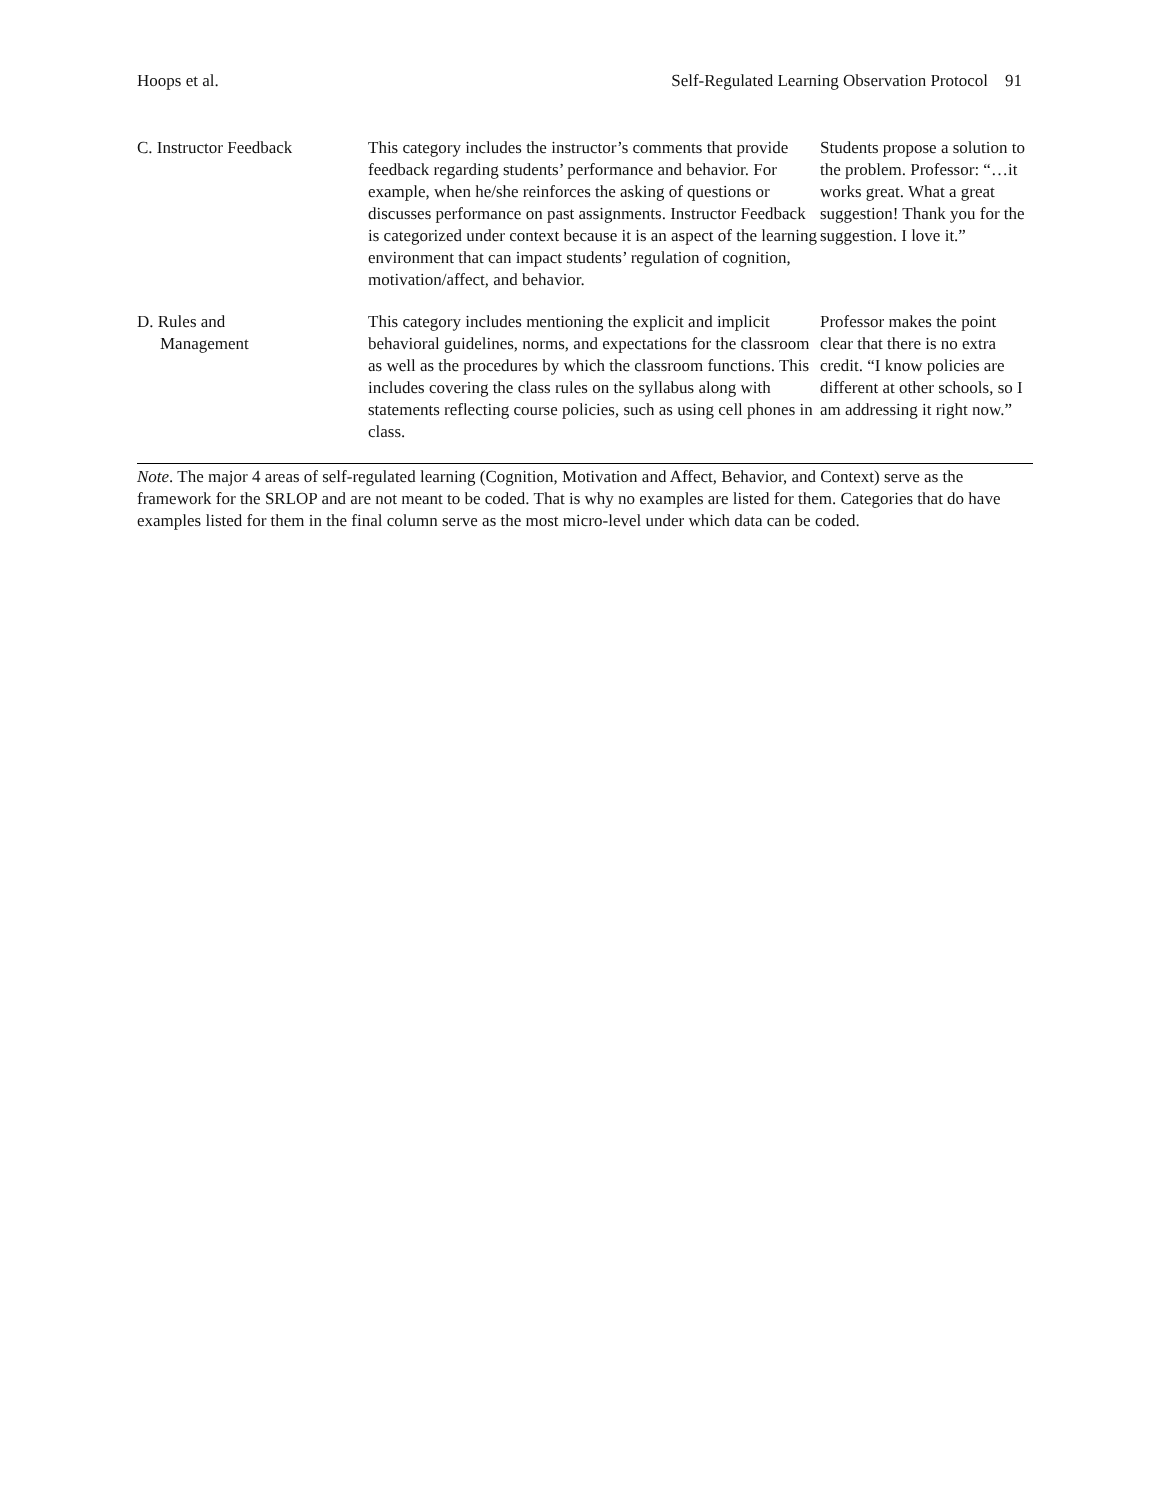Hoops et al. Self-Regulated Learning Observation Protocol 91
| C. Instructor Feedback | This category includes the instructor’s comments that provide feedback regarding students’ performance and behavior. For example, when he/she reinforces the asking of questions or discusses performance on past assignments. Instructor Feedback is categorized under context because it is an aspect of the learning environment that can impact students’ regulation of cognition, motivation/affect, and behavior. | Students propose a solution to the problem. Professor: “…it works great. What a great suggestion! Thank you for the suggestion. I love it.” |
| D. Rules and Management | This category includes mentioning the explicit and implicit behavioral guidelines, norms, and expectations for the classroom as well as the procedures by which the classroom functions. This includes covering the class rules on the syllabus along with statements reflecting course policies, such as using cell phones in class. | Professor makes the point clear that there is no extra credit. “I know policies are different at other schools, so I am addressing it right now.” |
Note. The major 4 areas of self-regulated learning (Cognition, Motivation and Affect, Behavior, and Context) serve as the framework for the SRLOP and are not meant to be coded. That is why no examples are listed for them. Categories that do have examples listed for them in the final column serve as the most micro-level under which data can be coded.